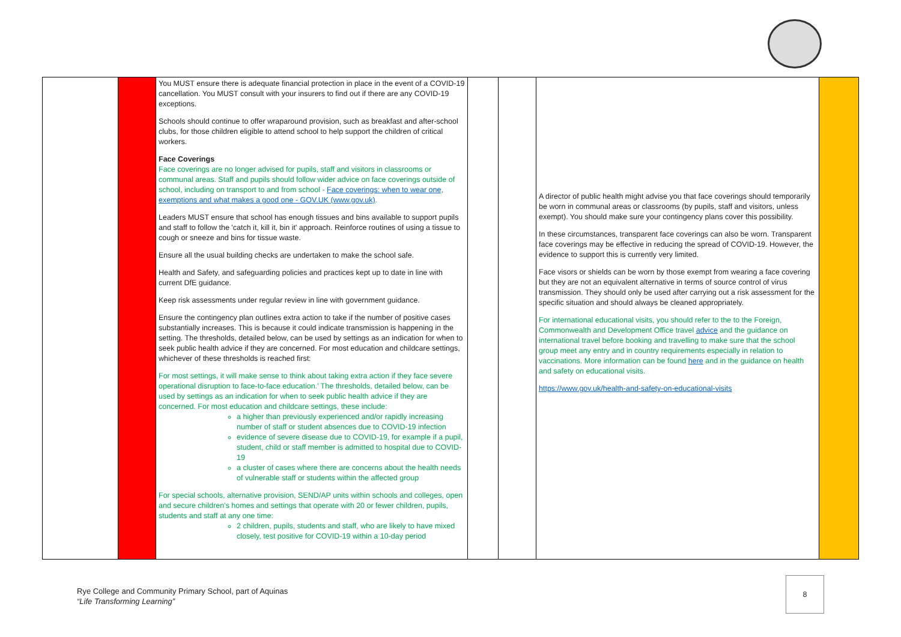| | | You MUST ensure there is adequate financial protection in place in the event of a COVID-19 cancellation. You MUST consult with your insurers to find out if there are any COVID-19 exceptions. Schools should continue to offer wraparound provision, such as breakfast and after-school clubs, for those children eligible to attend school to help support the children of critical workers. Face Coverings Face coverings are no longer advised for pupils, staff and visitors in classrooms or communal areas. Staff and pupils should follow wider advice on face coverings outside of school, including on transport to and from school - Face coverings: when to wear one, exemptions and what makes a good one - GOV.UK (www.gov.uk) . Leaders MUST ensure that school has enough tissues and bins available to support pupils and staff to follow the 'catch it, kill it, bin it' approach. Reinforce routines of using a tissue to cough or sneeze and bins for tissue waste. Ensure all the usual building checks are undertaken to make the school safe. Health and Safety, and safeguarding policies and practices kept up to date in line with current DfE guidance. Keep risk assessments under regular review in line with government guidance. Ensure the contingency plan outlines extra action to take if the number of positive cases substantially increases. This is because it could indicate transmission is happening in the setting. The thresholds, detailed below, can be used by settings as an indication for when to seek public health advice if they are concerned. For most education and childcare settings, whichever of these thresholds is reached first: For most settings, it will make sense to think about taking extra action if they face severe operational disruption to face-to-face education.’ The thresholds, detailed below, can be used by settings as an indication for when to seek public health advice if they are concerned. For most education and childcare settings, these include: a higher than previously experienced and/or rapidly increasing number of staff or student absences due to COVID-19 infection evidence of severe disease due to COVID-19, for example if a pupil, student, child or staff member is admitted to hospital due to COVID-19 a cluster of cases where there are concerns about the health needs of vulnerable staff or students within the affected group For special schools, alternative provision, SEND/AP units within schools and colleges, open and secure children’s homes and settings that operate with 20 or fewer children, pupils, students and staff at any one time: 2 children, pupils, students and staff, who are likely to have mixed closely, test positive for COVID-19 within a 10-day period | | | A director of public health might advise you that face coverings should temporarily be worn in communal areas or classrooms (by pupils, staff and visitors, unless exempt). You should make sure your contingency plans cover this possibility. In these circumstances, transparent face coverings can also be worn. Transparent face coverings may be effective in reducing the spread of COVID-19. However, the evidence to support this is currently very limited. Face visors or shields can be worn by those exempt from wearing a face covering but they are not an equivalent alternative in terms of source control of virus transmission. They should only be used after carrying out a risk assessment for the specific situation and should always be cleaned appropriately. For international educational visits, you should refer to the to the Foreign, Commonwealth and Development Office travel advice and the guidance on international travel before booking and travelling to make sure that the school group meet any entry and in country requirements especially in relation to vaccinations. More information can be found here and in the guidance on health and safety on educational visits. https://www.gov.uk/health-and-safety-on-educational-visits | |
Rye College and Community Primary School, part of Aquinas
“Life Transforming Learning”
8